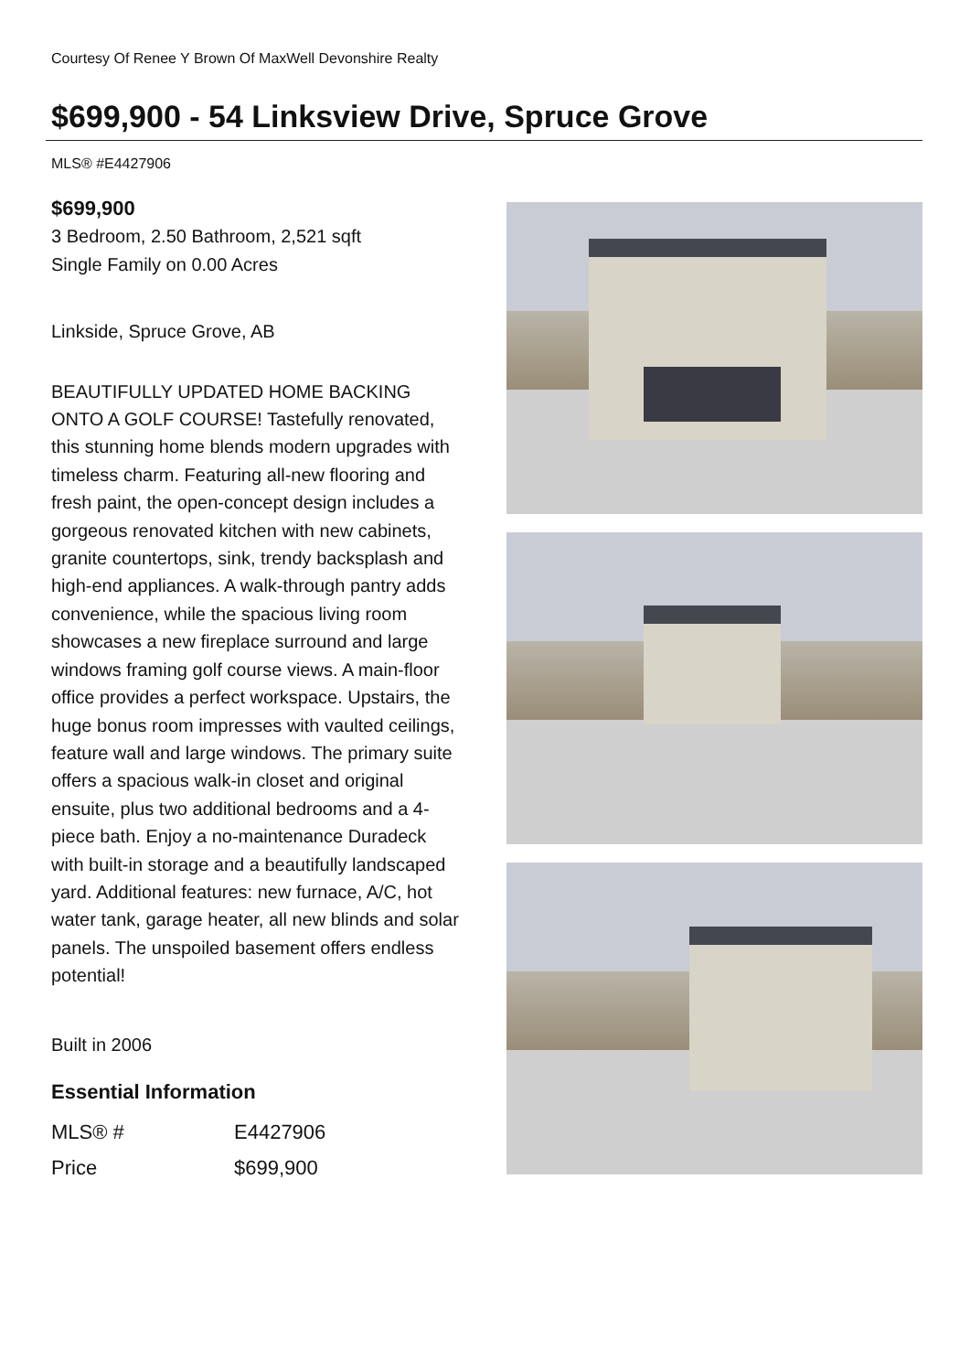Courtesy Of Renee Y Brown Of MaxWell Devonshire Realty
$699,900 - 54 Linksview Drive, Spruce Grove
MLS® #E4427906
$699,900
3 Bedroom, 2.50 Bathroom, 2,521 sqft
Single Family on 0.00 Acres
Linkside, Spruce Grove, AB
BEAUTIFULLY UPDATED HOME BACKING ONTO A GOLF COURSE! Tastefully renovated, this stunning home blends modern upgrades with timeless charm. Featuring all-new flooring and fresh paint, the open-concept design includes a gorgeous renovated kitchen with new cabinets, granite countertops, sink, trendy backsplash and high-end appliances. A walk-through pantry adds convenience, while the spacious living room showcases a new fireplace surround and large windows framing golf course views. A main-floor office provides a perfect workspace. Upstairs, the huge bonus room impresses with vaulted ceilings, feature wall and large windows. The primary suite offers a spacious walk-in closet and original ensuite, plus two additional bedrooms and a 4-piece bath. Enjoy a no-maintenance Duradeck with built-in storage and a beautifully landscaped yard. Additional features: new furnace, A/C, hot water tank, garage heater, all new blinds and solar panels. The unspoiled basement offers endless potential!
Built in 2006
Essential Information
| MLS® # | E4427906 |
| Price | $699,900 |